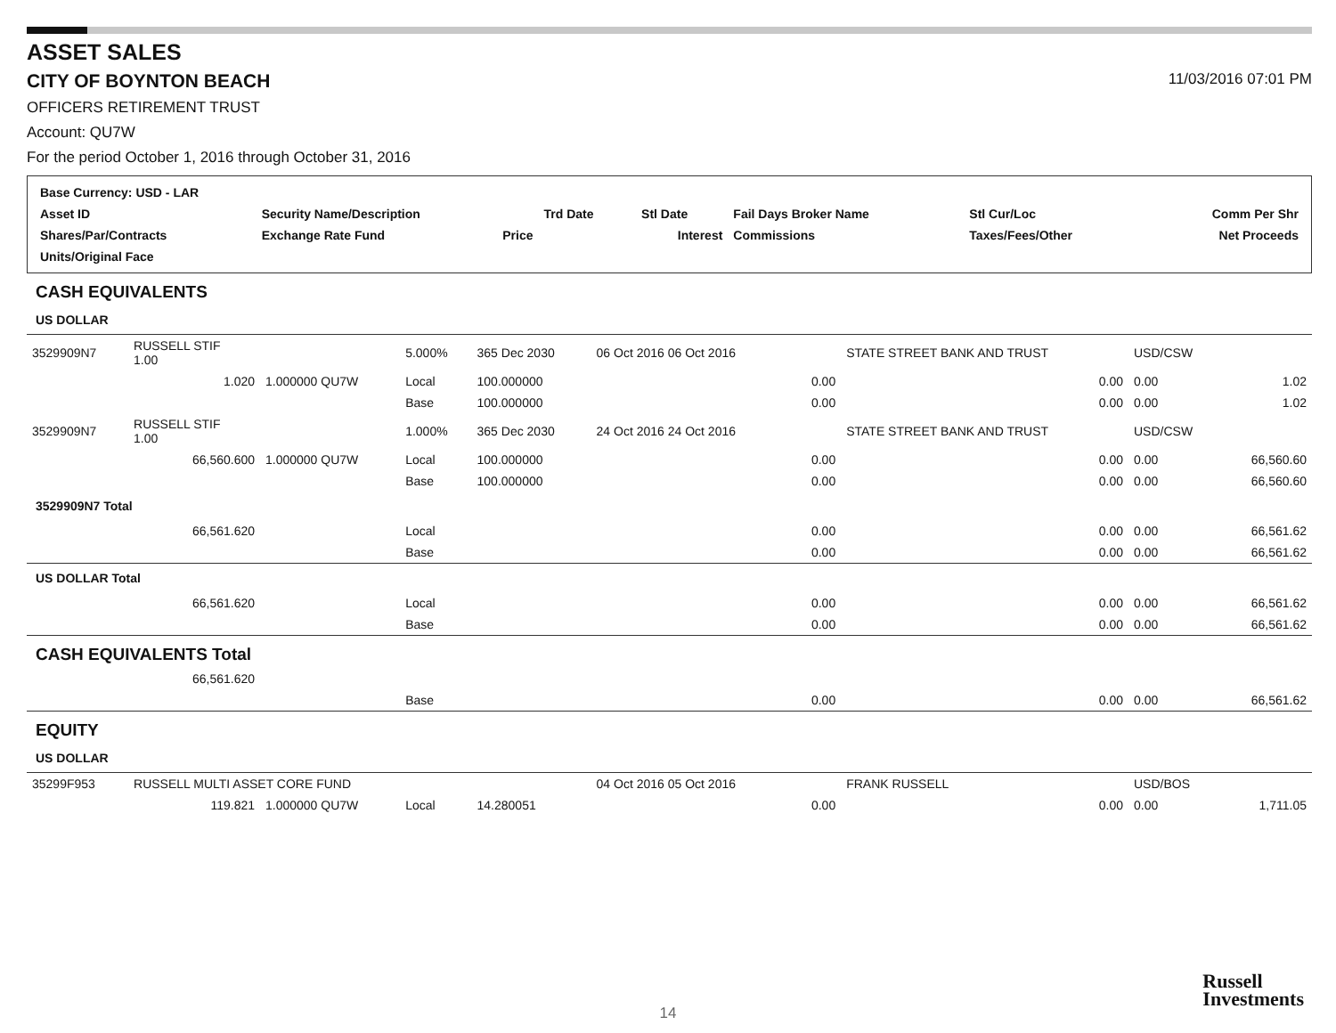ASSET SALES
CITY OF BOYNTON BEACH 11/03/2016 07:01 PM
OFFICERS RETIREMENT TRUST
Account: QU7W
For the period October 1, 2016 through October 31, 2016
| Base Currency: USD - LAR | | | | | | | |
| Asset ID | Security Name/Description | | Trd Date | Stl Date | Fail Days Broker Name | Stl Cur/Loc | Comm Per Shr |
| Shares/Par/Contracts | Exchange Rate Fund | Price | | Interest | Commissions | Taxes/Fees/Other | Net Proceeds |
| Units/Original Face | | | | | | | |
| CASH EQUIVALENTS | | | | | | | | | |
| US DOLLAR | | | | | | | | | |
| 3529909N7 | RUSSELL STIF 1.00 | | 5.000% | 365 Dec 2030 | 06 Oct 2016 06 Oct 2016 | | STATE STREET BANK AND TRUST | USD/CSW | |
| | 1.020 | 1.000000 QU7W | Local | 100.000000 | | 0.00 | 0.00 | 0.00 | 1.02 |
| | | | Base | 100.000000 | | 0.00 | 0.00 | 0.00 | 1.02 |
| 3529909N7 | RUSSELL STIF 1.00 | | 1.000% | 365 Dec 2030 | 24 Oct 2016 24 Oct 2016 | | STATE STREET BANK AND TRUST | USD/CSW | |
| | 66,560.600 | 1.000000 QU7W | Local | 100.000000 | | 0.00 | 0.00 | 0.00 | 66,560.60 |
| | | | Base | 100.000000 | | 0.00 | 0.00 | 0.00 | 66,560.60 |
| 3529909N7 Total | | | | | | | | | |
| | 66,561.620 | | Local | | | 0.00 | 0.00 | 0.00 | 66,561.62 |
| | | | Base | | | 0.00 | 0.00 | 0.00 | 66,561.62 |
| US DOLLAR Total | | | | | | | | | |
| | 66,561.620 | | Local | | | 0.00 | 0.00 | 0.00 | 66,561.62 |
| | | | Base | | | 0.00 | 0.00 | 0.00 | 66,561.62 |
| CASH EQUIVALENTS Total | | | | | | | | | |
| | 66,561.620 | | | | | | | | |
| | | | Base | | | 0.00 | 0.00 | 0.00 | 66,561.62 |
| EQUITY | | | | | | | | | |
| US DOLLAR | | | | | | | | | |
| 35299F953 | RUSSELL MULTI ASSET CORE FUND | | | | 04 Oct 2016 05 Oct 2016 | | FRANK RUSSELL | USD/BOS | |
| | 119.821 | 1.000000 QU7W | Local | 14.280051 | | 0.00 | 0.00 | 0.00 | 1,711.05 |
Russell
Investments
14